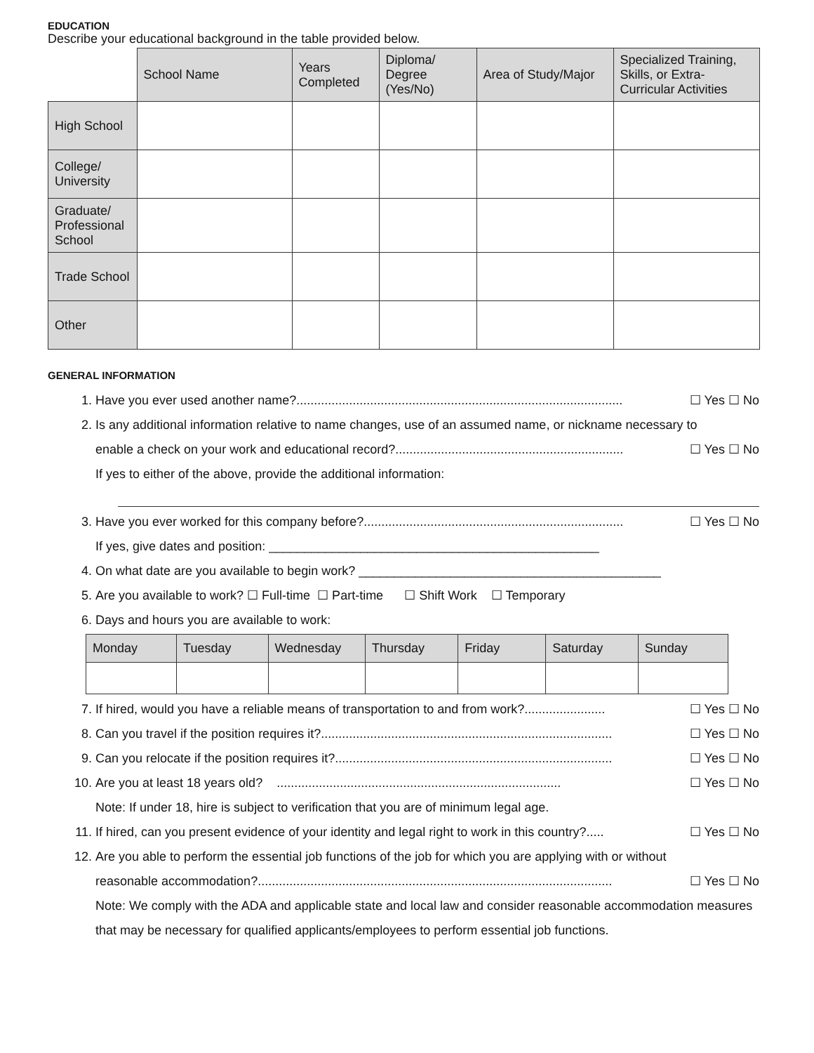EDUCATION
Describe your educational background in the table provided below.
| | School Name | Years Completed | Diploma/ Degree (Yes/No) | Area of Study/Major | Specialized Training, Skills, or Extra-Curricular Activities |
| --- | --- | --- | --- | --- | --- |
| High School | | | | | |
| College/ University | | | | | |
| Graduate/ Professional School | | | | | |
| Trade School | | | | | |
| Other | | | | | |
GENERAL INFORMATION
1. Have you ever used another name?............................................................................................. ☐ Yes ☐ No
2. Is any additional information relative to name changes, use of an assumed name, or nickname necessary to
enable a check on your work and educational record?................................................................. ☐ Yes ☐ No
If yes to either of the above, provide the additional information:
3. Have you ever worked for this company before?.......................................................................... ☐ Yes ☐ No
If yes, give dates and position: _______________________________________________
4. On what date are you available to begin work? ___________________________________________
5. Are you available to work? ☐ Full-time ☐ Part-time ☐ Shift Work ☐ Temporary
6. Days and hours you are available to work:
| Monday | Tuesday | Wednesday | Thursday | Friday | Saturday | Sunday |
7. If hired, would you have a reliable means of transportation to and from work?....................... ☐ Yes ☐ No
8. Can you travel if the position requires it?................................................................................... ☐ Yes ☐ No
9. Can you relocate if the position requires it?............................................................................... ☐ Yes ☐ No
10. Are you at least 18 years old? ................................................................................. ☐ Yes ☐ No
Note: If under 18, hire is subject to verification that you are of minimum legal age.
11. If hired, can you present evidence of your identity and legal right to work in this country?..... ☐ Yes ☐ No
12. Are you able to perform the essential job functions of the job for which you are applying with or without
reasonable accommodation?..................................................................................................... ☐ Yes ☐ No
Note: We comply with the ADA and applicable state and local law and consider reasonable accommodation measures that may be necessary for qualified applicants/employees to perform essential job functions.